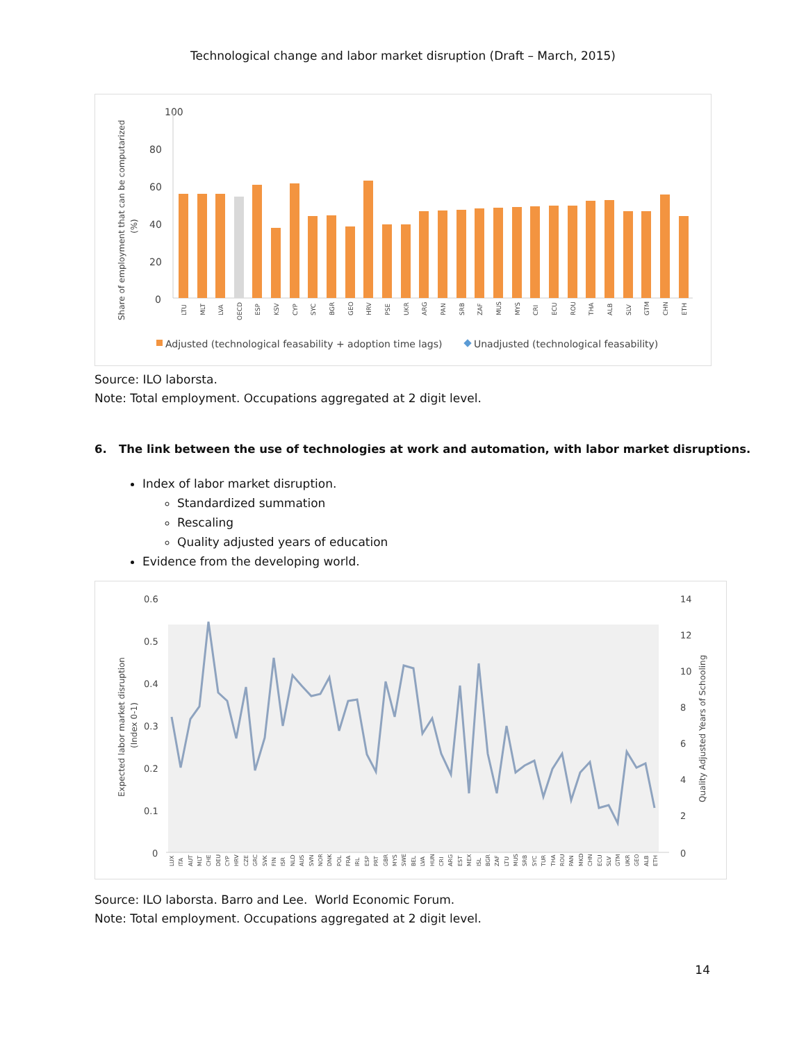Technological change and labor market disruption (Draft – March, 2015)
100
80
60
40
20
0
Share of employment that can be computarized
(%)
LTU
MLT
LVA
OECD
ESP
KSV
CYP
SYC
BGR
GEO
HRV
PSE
UKR
ARG
PAN
SRB
ZAF
MUS
MYS
CRI
ECU
ROU
THA
ALB
SLV
GTM
CHN
ETH
Adjusted (technological feasability + adoption time lags)
Unadjusted (technological feasability)
Source: ILO laborsta.
Note: Total employment. Occupations aggregated at 2 digit level.
6. The link between the use of technologies at work and automation, with labor market disruptions.
Index of labor market disruption.
Standardized summation
Rescaling
Quality adjusted years of education
Evidence from the developing world.
0.6
0.5
0.4
0.3
0.2
0.1
0
14
12
10
8
6
4
2
0
Expected labor market disruption
(Index 0-1)
Quality Adjusted Years of Schooling
LUX
ITA
AUT
MLT
CHE
DEU
CYP
HRV
CZE
GRC
SVK
FIN
ISR
NLD
AUS
SVN
NOR
DNK
POL
FRA
IRL
ESP
PRT
GBR
MYS
SWE
BEL
LVA
HUN
CRI
ARG
EST
MEX
ISL
BGR
ZAF
LTU
MUS
SRB
SYC
TUR
THA
ROU
PAN
MKD
CHN
ECU
SLV
GTM
UKR
GEO
ALB
ETH
Source: ILO laborsta. Barro and Lee. World Economic Forum.
Note: Total employment. Occupations aggregated at 2 digit level.
14